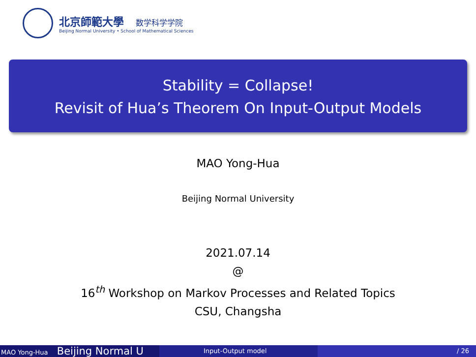北京師範大學 数学科学学院
Beijing Normal University • School of Mathematical Sciences
Stability = Collapse!
Revisit of Hua’s Theorem On Input-Output Models
MAO Yong-Hua
Beijing Normal University
2021.07.14
@
16<sup>th</sup> Workshop on Markov Processes and Related Topics
CSU, Changsha
MAO Yong-Hua Beijing Normal U
Input-Output model / 26